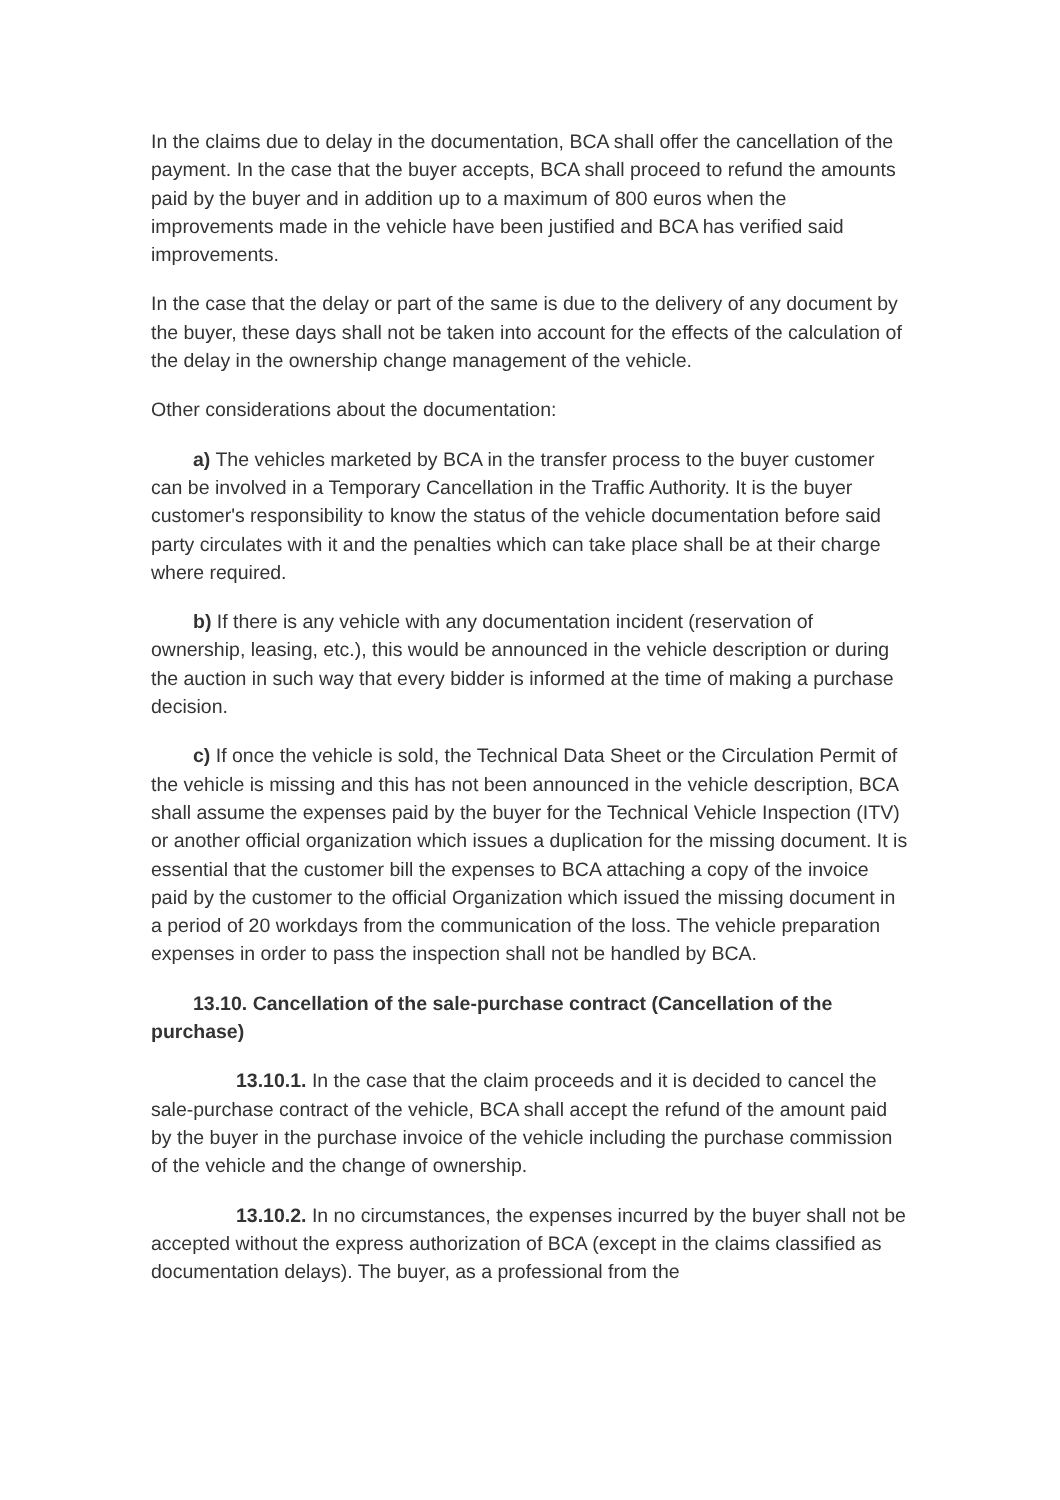In the claims due to delay in the documentation, BCA shall offer the cancellation of the payment. In the case that the buyer accepts, BCA shall proceed to refund the amounts paid by the buyer and in addition up to a maximum of 800 euros when the improvements made in the vehicle have been justified and BCA has verified said improvements.
In the case that the delay or part of the same is due to the delivery of any document by the buyer, these days shall not be taken into account for the effects of the calculation of the delay in the ownership change management of the vehicle.
Other considerations about the documentation:
a) The vehicles marketed by BCA in the transfer process to the buyer customer can be involved in a Temporary Cancellation in the Traffic Authority. It is the buyer customer's responsibility to know the status of the vehicle documentation before said party circulates with it and the penalties which can take place shall be at their charge where required.
b) If there is any vehicle with any documentation incident (reservation of ownership, leasing, etc.), this would be announced in the vehicle description or during the auction in such way that every bidder is informed at the time of making a purchase decision.
c) If once the vehicle is sold, the Technical Data Sheet or the Circulation Permit of the vehicle is missing and this has not been announced in the vehicle description, BCA shall assume the expenses paid by the buyer for the Technical Vehicle Inspection (ITV) or another official organization which issues a duplication for the missing document. It is essential that the customer bill the expenses to BCA attaching a copy of the invoice paid by the customer to the official Organization which issued the missing document in a period of 20 workdays from the communication of the loss. The vehicle preparation expenses in order to pass the inspection shall not be handled by BCA.
13.10. Cancellation of the sale-purchase contract (Cancellation of the purchase)
13.10.1. In the case that the claim proceeds and it is decided to cancel the sale-purchase contract of the vehicle, BCA shall accept the refund of the amount paid by the buyer in the purchase invoice of the vehicle including the purchase commission of the vehicle and the change of ownership.
13.10.2. In no circumstances, the expenses incurred by the buyer shall not be accepted without the express authorization of BCA (except in the claims classified as documentation delays). The buyer, as a professional from the